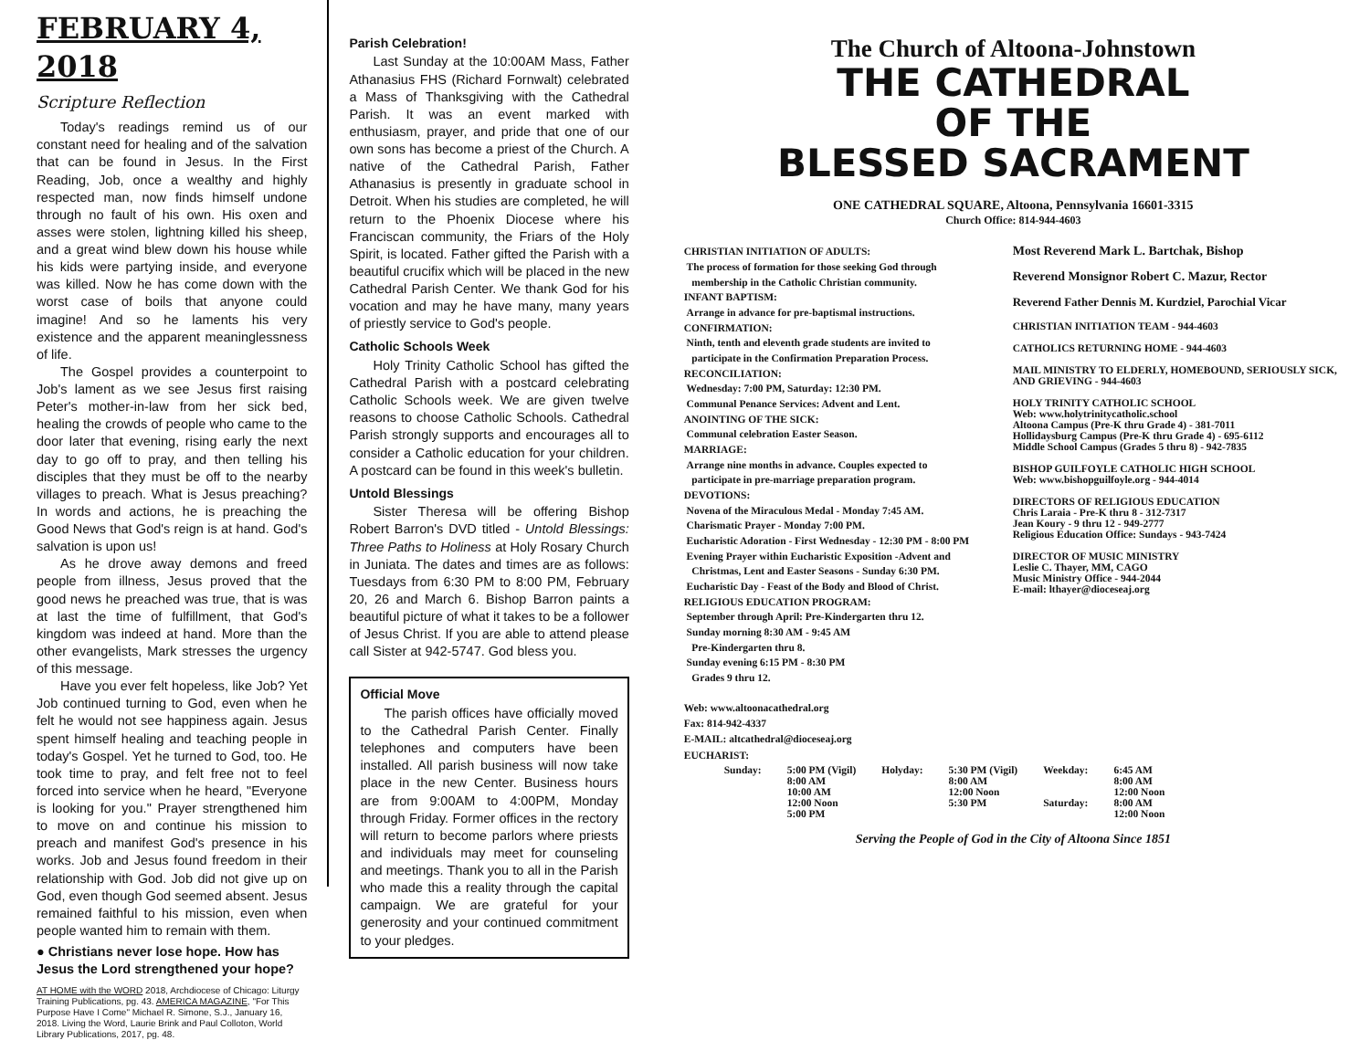FEBRUARY 4, 2018
Scripture Reflection
Today's readings remind us of our constant need for healing and of the salvation that can be found in Jesus. In the First Reading, Job, once a wealthy and highly respected man, now finds himself undone through no fault of his own. His oxen and asses were stolen, lightning killed his sheep, and a great wind blew down his house while his kids were partying inside, and everyone was killed. Now he has come down with the worst case of boils that anyone could imagine! And so he laments his very existence and the apparent meaninglessness of life.
The Gospel provides a counterpoint to Job's lament as we see Jesus first raising Peter's mother-in-law from her sick bed, healing the crowds of people who came to the door later that evening, rising early the next day to go off to pray, and then telling his disciples that they must be off to the nearby villages to preach. What is Jesus preaching? In words and actions, he is preaching the Good News that God's reign is at hand. God's salvation is upon us!
As he drove away demons and freed people from illness, Jesus proved that the good news he preached was true, that is was at last the time of fulfillment, that God's kingdom was indeed at hand. More than the other evangelists, Mark stresses the urgency of this message.
Have you ever felt hopeless, like Job? Yet Job continued turning to God, even when he felt he would not see happiness again. Jesus spent himself healing and teaching people in today's Gospel. Yet he turned to God, too. He took time to pray, and felt free not to feel forced into service when he heard, "Everyone is looking for you." Prayer strengthened him to move on and continue his mission to preach and manifest God's presence in his works. Job and Jesus found freedom in their relationship with God. Job did not give up on God, even though God seemed absent. Jesus remained faithful to his mission, even when people wanted him to remain with them.
● Christians never lose hope. How has Jesus the Lord strengthened your hope?
AT HOME with the WORD 2018, Archdiocese of Chicago: Liturgy Training Publications, pg. 43. AMERICA MAGAZINE, "For This Purpose Have I Come" Michael R. Simone, S.J., January 16, 2018. Living the Word, Laurie Brink and Paul Colloton, World Library Publications, 2017, pg. 48.
Parish Celebration!
Last Sunday at the 10:00AM Mass, Father Athanasius FHS (Richard Fornwalt) celebrated a Mass of Thanksgiving with the Cathedral Parish. It was an event marked with enthusiasm, prayer, and pride that one of our own sons has become a priest of the Church. A native of the Cathedral Parish, Father Athanasius is presently in graduate school in Detroit. When his studies are completed, he will return to the Phoenix Diocese where his Franciscan community, the Friars of the Holy Spirit, is located. Father gifted the Parish with a beautiful crucifix which will be placed in the new Cathedral Parish Center. We thank God for his vocation and may he have many, many years of priestly service to God's people.
Catholic Schools Week
Holy Trinity Catholic School has gifted the Cathedral Parish with a postcard celebrating Catholic Schools week. We are given twelve reasons to choose Catholic Schools. Cathedral Parish strongly supports and encourages all to consider a Catholic education for your children. A postcard can be found in this week's bulletin.
Untold Blessings
Sister Theresa will be offering Bishop Robert Barron's DVD titled - Untold Blessings: Three Paths to Holiness at Holy Rosary Church in Juniata. The dates and times are as follows: Tuesdays from 6:30 PM to 8:00 PM, February 20, 26 and March 6. Bishop Barron paints a beautiful picture of what it takes to be a follower of Jesus Christ. If you are able to attend please call Sister at 942-5747. God bless you.
Official Move
The parish offices have officially moved to the Cathedral Parish Center. Finally telephones and computers have been installed. All parish business will now take place in the new Center. Business hours are from 9:00AM to 4:00PM, Monday through Friday. Former offices in the rectory will return to become parlors where priests and individuals may meet for counseling and meetings. Thank you to all in the Parish who made this a reality through the capital campaign. We are grateful for your generosity and your continued commitment to your pledges.
The Church of Altoona-Johnstown
THE CATHEDRAL
OF THE
BLESSED SACRAMENT
ONE CATHEDRAL SQUARE, Altoona, Pennsylvania 16601-3315
Church Office: 814-944-4603
CHRISTIAN INITIATION OF ADULTS:
The process of formation for those seeking God through
membership in the Catholic Christian community.
INFANT BAPTISM:
Arrange in advance for pre-baptismal instructions.
CONFIRMATION:
Ninth, tenth and eleventh grade students are invited to
participate in the Confirmation Preparation Process.
RECONCILIATION:
Wednesday: 7:00 PM, Saturday: 12:30 PM.
Communal Penance Services: Advent and Lent.
ANOINTING OF THE SICK:
Communal celebration Easter Season.
MARRIAGE:
Arrange nine months in advance. Couples expected to
participate in pre-marriage preparation program.
DEVOTIONS:
Novena of the Miraculous Medal - Monday 7:45 AM.
Charismatic Prayer - Monday 7:00 PM.
Eucharistic Adoration - First Wednesday - 12:30 PM - 8:00 PM
Evening Prayer within Eucharistic Exposition -Advent and
Christmas, Lent and Easter Seasons - Sunday 6:30 PM.
Eucharistic Day - Feast of the Body and Blood of Christ.
RELIGIOUS EDUCATION PROGRAM:
September through April: Pre-Kindergarten thru 12.
Sunday morning 8:30 AM - 9:45 AM
Pre-Kindergarten thru 8.
Sunday evening 6:15 PM - 8:30 PM
Grades 9 thru 12.
Web: www.altoonacathedral.org
Fax: 814-942-4337
E-MAIL: altcathedral@dioceseaj.org
Most Reverend Mark L. Bartchak, Bishop
Reverend Monsignor Robert C. Mazur, Rector
Reverend Father Dennis M. Kurdziel, Parochial Vicar
CHRISTIAN INITIATION TEAM - 944-4603
CATHOLICS RETURNING HOME - 944-4603
MAIL MINISTRY TO ELDERLY, HOMEBOUND, SERIOUSLY SICK, AND GRIEVING - 944-4603
HOLY TRINITY CATHOLIC SCHOOL
Web: www.holytrinitycatholic.school
Altoona Campus (Pre-K thru Grade 4) - 381-7011
Hollidaysburg Campus (Pre-K thru Grade 4) - 695-6112
Middle School Campus (Grades 5 thru 8) - 942-7835
BISHOP GUILFOYLE CATHOLIC HIGH SCHOOL
Web: www.bishopguilfoyle.org - 944-4014
DIRECTORS OF RELIGIOUS EDUCATION
Chris Laraia - Pre-K thru 8 - 312-7317
Jean Koury - 9 thru 12 - 949-2777
Religious Education Office: Sundays - 943-7424
DIRECTOR OF MUSIC MINISTRY
Leslie C. Thayer, MM, CAGO
Music Ministry Office - 944-2044
E-mail: lthayer@dioceseaj.org
EUCHARIST:
| Sunday: | 5:00 PM (Vigil) 8:00 AM 10:00 AM 12:00 Noon 5:00 PM | Holyday: | 5:30 PM (Vigil) 8:00 AM 12:00 Noon 5:30 PM | Weekday: Saturday: | 6:45 AM 8:00 AM 12:00 Noon 8:00 AM 12:00 Noon |
Serving the People of God in the City of Altoona Since 1851